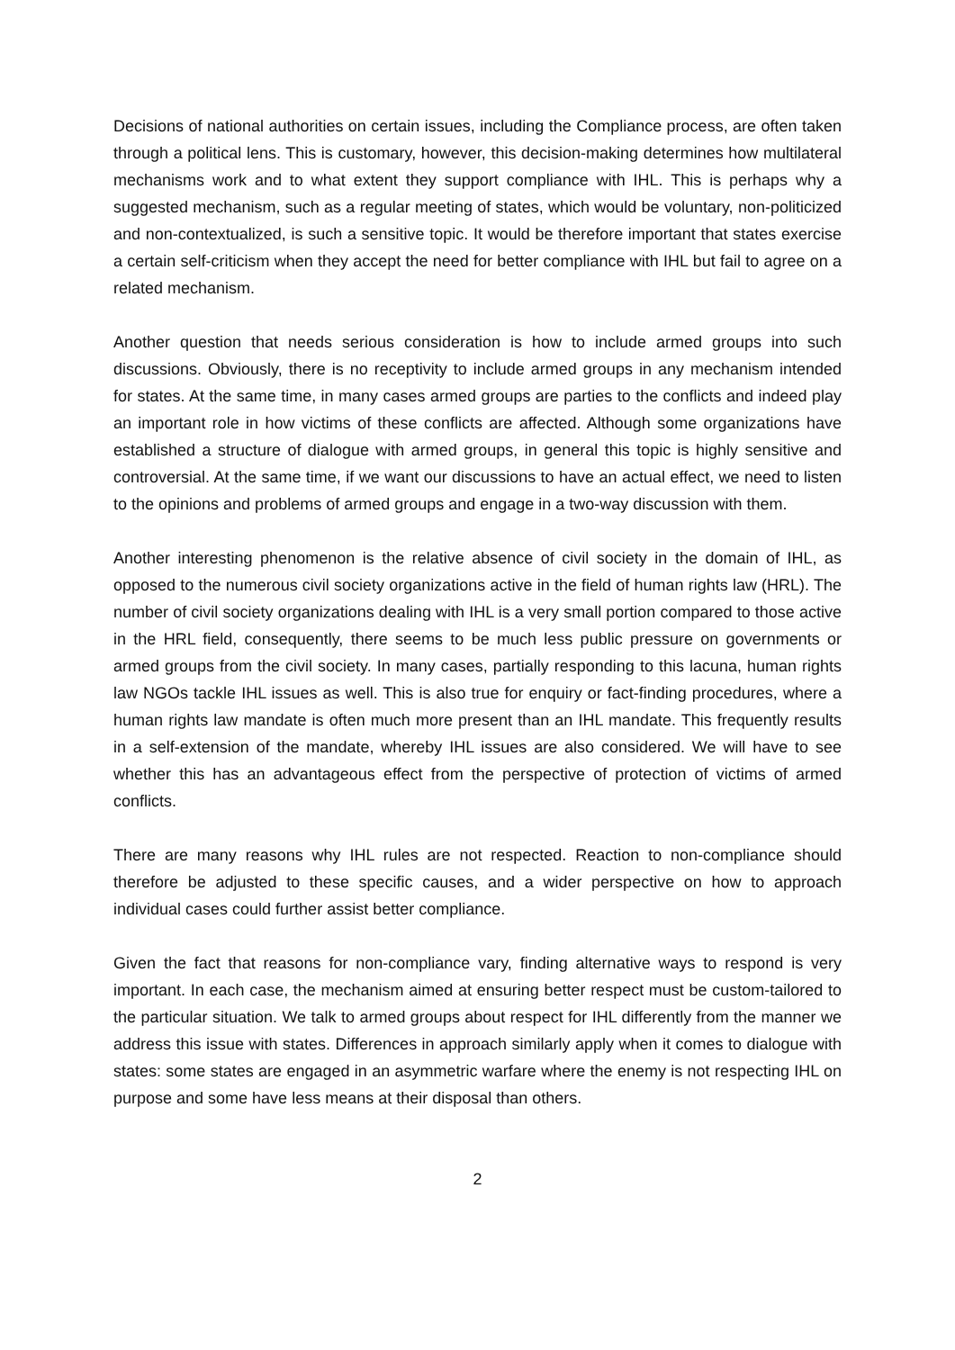Decisions of national authorities on certain issues, including the Compliance process, are often taken through a political lens. This is customary, however, this decision-making determines how multilateral mechanisms work and to what extent they support compliance with IHL. This is perhaps why a suggested mechanism, such as a regular meeting of states, which would be voluntary, non-politicized and non-contextualized, is such a sensitive topic. It would be therefore important that states exercise a certain self-criticism when they accept the need for better compliance with IHL but fail to agree on a related mechanism.
Another question that needs serious consideration is how to include armed groups into such discussions. Obviously, there is no receptivity to include armed groups in any mechanism intended for states. At the same time, in many cases armed groups are parties to the conflicts and indeed play an important role in how victims of these conflicts are affected. Although some organizations have established a structure of dialogue with armed groups, in general this topic is highly sensitive and controversial. At the same time, if we want our discussions to have an actual effect, we need to listen to the opinions and problems of armed groups and engage in a two-way discussion with them.
Another interesting phenomenon is the relative absence of civil society in the domain of IHL, as opposed to the numerous civil society organizations active in the field of human rights law (HRL). The number of civil society organizations dealing with IHL is a very small portion compared to those active in the HRL field, consequently, there seems to be much less public pressure on governments or armed groups from the civil society. In many cases, partially responding to this lacuna, human rights law NGOs tackle IHL issues as well. This is also true for enquiry or fact-finding procedures, where a human rights law mandate is often much more present than an IHL mandate. This frequently results in a self-extension of the mandate, whereby IHL issues are also considered. We will have to see whether this has an advantageous effect from the perspective of protection of victims of armed conflicts.
There are many reasons why IHL rules are not respected. Reaction to non-compliance should therefore be adjusted to these specific causes, and a wider perspective on how to approach individual cases could further assist better compliance.
Given the fact that reasons for non-compliance vary, finding alternative ways to respond is very important. In each case, the mechanism aimed at ensuring better respect must be custom-tailored to the particular situation. We talk to armed groups about respect for IHL differently from the manner we address this issue with states. Differences in approach similarly apply when it comes to dialogue with states: some states are engaged in an asymmetric warfare where the enemy is not respecting IHL on purpose and some have less means at their disposal than others.
2